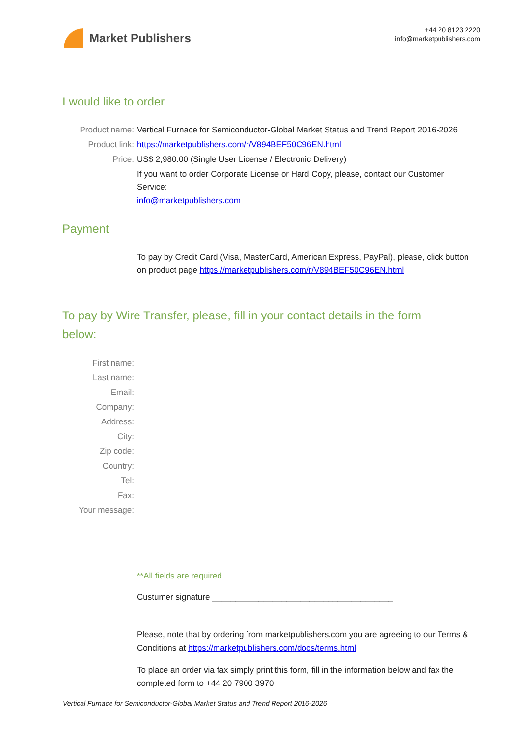Market Publishers
+44 20 8123 2220
info@marketpublishers.com
I would like to order
Product name: Vertical Furnace for Semiconductor-Global Market Status and Trend Report 2016-2026
Product link: https://marketpublishers.com/r/V894BEF50C96EN.html
Price: US$ 2,980.00 (Single User License / Electronic Delivery)
If you want to order Corporate License or Hard Copy, please, contact our Customer Service:
info@marketpublishers.com
Payment
To pay by Credit Card (Visa, MasterCard, American Express, PayPal), please, click button on product page https://marketpublishers.com/r/V894BEF50C96EN.html
To pay by Wire Transfer, please, fill in your contact details in the form below:
First name:
Last name:
Email:
Company:
Address:
City:
Zip code:
Country:
Tel:
Fax:
Your message:
**All fields are required
Custumer signature _______________________________________
Please, note that by ordering from marketpublishers.com you are agreeing to our Terms & Conditions at https://marketpublishers.com/docs/terms.html
To place an order via fax simply print this form, fill in the information below and fax the completed form to +44 20 7900 3970
Vertical Furnace for Semiconductor-Global Market Status and Trend Report 2016-2026